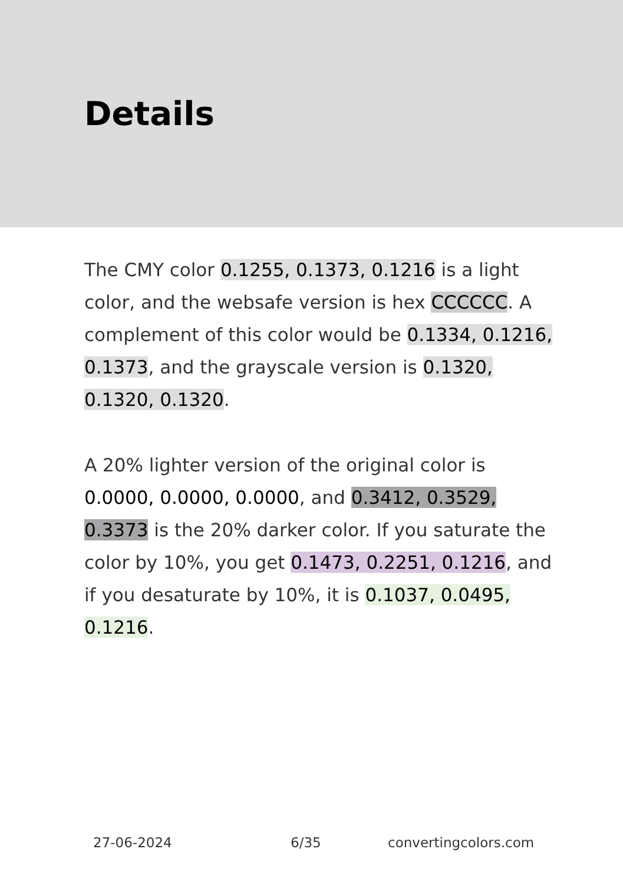Details
The CMY color 0.1255, 0.1373, 0.1216 is a light color, and the websafe version is hex CCCCCC. A complement of this color would be 0.1334, 0.1216, 0.1373, and the grayscale version is 0.1320, 0.1320, 0.1320.
A 20% lighter version of the original color is 0.0000, 0.0000, 0.0000, and 0.3412, 0.3529, 0.3373 is the 20% darker color. If you saturate the color by 10%, you get 0.1473, 0.2251, 0.1216, and if you desaturate by 10%, it is 0.1037, 0.0495, 0.1216.
27-06-2024 6/35 convertingcolors.com